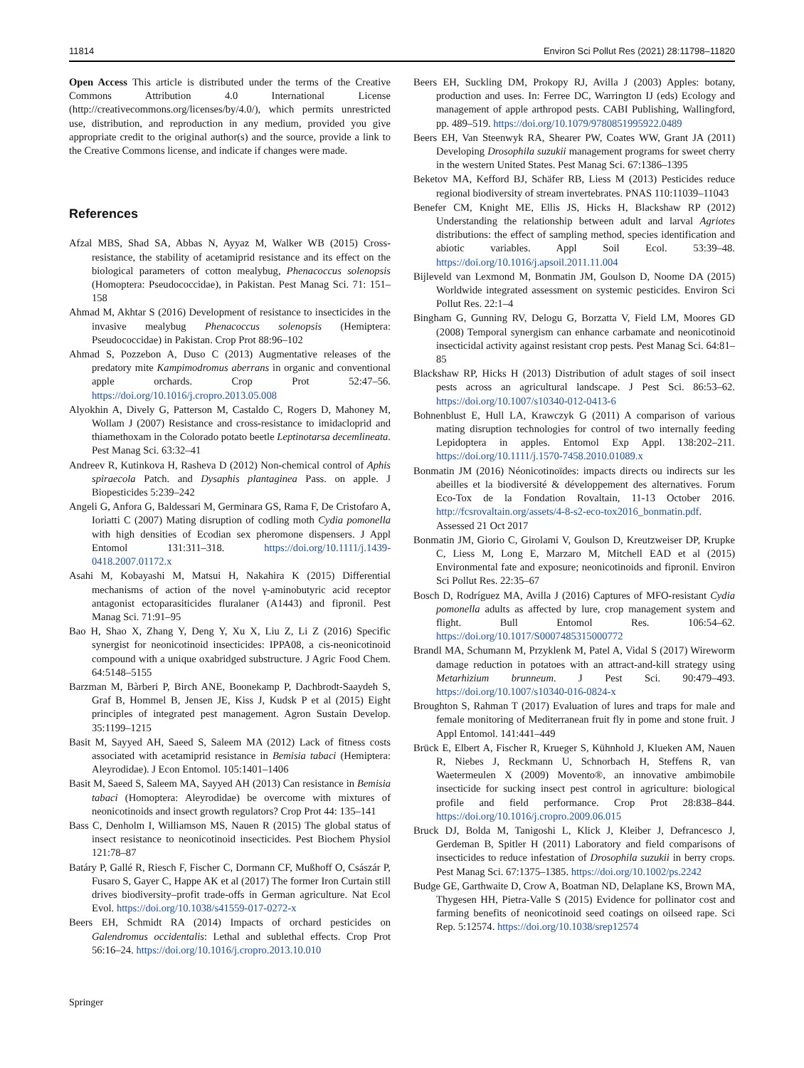11814 Environ Sci Pollut Res (2021) 28:11798–11820
Open Access This article is distributed under the terms of the Creative Commons Attribution 4.0 International License (http://creativecommons.org/licenses/by/4.0/), which permits unrestricted use, distribution, and reproduction in any medium, provided you give appropriate credit to the original author(s) and the source, provide a link to the Creative Commons license, and indicate if changes were made.
References
Afzal MBS, Shad SA, Abbas N, Ayyaz M, Walker WB (2015) Cross-resistance, the stability of acetamiprid resistance and its effect on the biological parameters of cotton mealybug, Phenacoccus solenopsis (Homoptera: Pseudococcidae), in Pakistan. Pest Manag Sci. 71: 151–158
Ahmad M, Akhtar S (2016) Development of resistance to insecticides in the invasive mealybug Phenacoccus solenopsis (Hemiptera: Pseudococcidae) in Pakistan. Crop Prot 88:96–102
Ahmad S, Pozzebon A, Duso C (2013) Augmentative releases of the predatory mite Kampimodromus aberrans in organic and conventional apple orchards. Crop Prot 52:47–56. https://doi.org/10.1016/j.cropro.2013.05.008
Alyokhin A, Dively G, Patterson M, Castaldo C, Rogers D, Mahoney M, Wollam J (2007) Resistance and cross-resistance to imidacloprid and thiamethoxam in the Colorado potato beetle Leptinotarsa decemlineata. Pest Manag Sci. 63:32–41
Andreev R, Kutinkova H, Rasheva D (2012) Non-chemical control of Aphis spiraecola Patch. and Dysaphis plantaginea Pass. on apple. J Biopesticides 5:239–242
Angeli G, Anfora G, Baldessari M, Germinara GS, Rama F, De Cristofaro A, Ioriatti C (2007) Mating disruption of codling moth Cydia pomonella with high densities of Ecodian sex pheromone dispensers. J Appl Entomol 131:311–318. https://doi.org/10.1111/j.1439-0418.2007.01172.x
Asahi M, Kobayashi M, Matsui H, Nakahira K (2015) Differential mechanisms of action of the novel γ-aminobutyric acid receptor antagonist ectoparasiticides fluralaner (A1443) and fipronil. Pest Manag Sci. 71:91–95
Bao H, Shao X, Zhang Y, Deng Y, Xu X, Liu Z, Li Z (2016) Specific synergist for neonicotinoid insecticides: IPPA08, a cis-neonicotinoid compound with a unique oxabridged substructure. J Agric Food Chem. 64:5148–5155
Barzman M, Bàrberi P, Birch ANE, Boonekamp P, Dachbrodt-Saaydeh S, Graf B, Hommel B, Jensen JE, Kiss J, Kudsk P et al (2015) Eight principles of integrated pest management. Agron Sustain Develop. 35:1199–1215
Basit M, Sayyed AH, Saeed S, Saleem MA (2012) Lack of fitness costs associated with acetamiprid resistance in Bemisia tabaci (Hemiptera: Aleyrodidae). J Econ Entomol. 105:1401–1406
Basit M, Saeed S, Saleem MA, Sayyed AH (2013) Can resistance in Bemisia tabaci (Homoptera: Aleyrodidae) be overcome with mixtures of neonicotinoids and insect growth regulators? Crop Prot 44: 135–141
Bass C, Denholm I, Williamson MS, Nauen R (2015) The global status of insect resistance to neonicotinoid insecticides. Pest Biochem Physiol 121:78–87
Batáry P, Gallé R, Riesch F, Fischer C, Dormann CF, Mußhoff O, Császár P, Fusaro S, Gayer C, Happe AK et al (2017) The former Iron Curtain still drives biodiversity–profit trade-offs in German agriculture. Nat Ecol Evol. https://doi.org/10.1038/s41559-017-0272-x
Beers EH, Schmidt RA (2014) Impacts of orchard pesticides on Galendromus occidentalis: Lethal and sublethal effects. Crop Prot 56:16–24. https://doi.org/10.1016/j.cropro.2013.10.010
Beers EH, Suckling DM, Prokopy RJ, Avilla J (2003) Apples: botany, production and uses. In: Ferree DC, Warrington IJ (eds) Ecology and management of apple arthropod pests. CABI Publishing, Wallingford, pp. 489–519. https://doi.org/10.1079/9780851995922.0489
Beers EH, Van Steenwyk RA, Shearer PW, Coates WW, Grant JA (2011) Developing Drosophila suzukii management programs for sweet cherry in the western United States. Pest Manag Sci. 67:1386–1395
Beketov MA, Kefford BJ, Schäfer RB, Liess M (2013) Pesticides reduce regional biodiversity of stream invertebrates. PNAS 110:11039–11043
Benefer CM, Knight ME, Ellis JS, Hicks H, Blackshaw RP (2012) Understanding the relationship between adult and larval Agriotes distributions: the effect of sampling method, species identification and abiotic variables. Appl Soil Ecol. 53:39–48. https://doi.org/10.1016/j.apsoil.2011.11.004
Bijleveld van Lexmond M, Bonmatin JM, Goulson D, Noome DA (2015) Worldwide integrated assessment on systemic pesticides. Environ Sci Pollut Res. 22:1–4
Bingham G, Gunning RV, Delogu G, Borzatta V, Field LM, Moores GD (2008) Temporal synergism can enhance carbamate and neonicotinoid insecticidal activity against resistant crop pests. Pest Manag Sci. 64:81–85
Blackshaw RP, Hicks H (2013) Distribution of adult stages of soil insect pests across an agricultural landscape. J Pest Sci. 86:53–62. https://doi.org/10.1007/s10340-012-0413-6
Bohnenblust E, Hull LA, Krawczyk G (2011) A comparison of various mating disruption technologies for control of two internally feeding Lepidoptera in apples. Entomol Exp Appl. 138:202–211. https://doi.org/10.1111/j.1570-7458.2010.01089.x
Bonmatin JM (2016) Néonicotinoïdes: impacts directs ou indirects sur les abeilles et la biodiversité & développement des alternatives. Forum Eco-Tox de la Fondation Rovaltain, 11-13 October 2016. http://fcsrovaltain.org/assets/4-8-s2-eco-tox2016_bonmatin.pdf. Assessed 21 Oct 2017
Bonmatin JM, Giorio C, Girolami V, Goulson D, Kreutzweiser DP, Krupke C, Liess M, Long E, Marzaro M, Mitchell EAD et al (2015) Environmental fate and exposure; neonicotinoids and fipronil. Environ Sci Pollut Res. 22:35–67
Bosch D, Rodríguez MA, Avilla J (2016) Captures of MFO-resistant Cydia pomonella adults as affected by lure, crop management system and flight. Bull Entomol Res. 106:54–62. https://doi.org/10.1017/S0007485315000772
Brandl MA, Schumann M, Przyklenk M, Patel A, Vidal S (2017) Wireworm damage reduction in potatoes with an attract-and-kill strategy using Metarhizium brunneum. J Pest Sci. 90:479–493. https://doi.org/10.1007/s10340-016-0824-x
Broughton S, Rahman T (2017) Evaluation of lures and traps for male and female monitoring of Mediterranean fruit fly in pome and stone fruit. J Appl Entomol. 141:441–449
Brück E, Elbert A, Fischer R, Krueger S, Kühnhold J, Klueken AM, Nauen R, Niebes J, Reckmann U, Schnorbach H, Steffens R, van Waetermeulen X (2009) Movento®, an innovative ambimobile insecticide for sucking insect pest control in agriculture: biological profile and field performance. Crop Prot 28:838–844. https://doi.org/10.1016/j.cropro.2009.06.015
Bruck DJ, Bolda M, Tanigoshi L, Klick J, Kleiber J, Defrancesco J, Gerdeman B, Spitler H (2011) Laboratory and field comparisons of insecticides to reduce infestation of Drosophila suzukii in berry crops. Pest Manag Sci. 67:1375–1385. https://doi.org/10.1002/ps.2242
Budge GE, Garthwaite D, Crow A, Boatman ND, Delaplane KS, Brown MA, Thygesen HH, Pietra-Valle S (2015) Evidence for pollinator cost and farming benefits of neonicotinoid seed coatings on oilseed rape. Sci Rep. 5:12574. https://doi.org/10.1038/srep12574
Springer